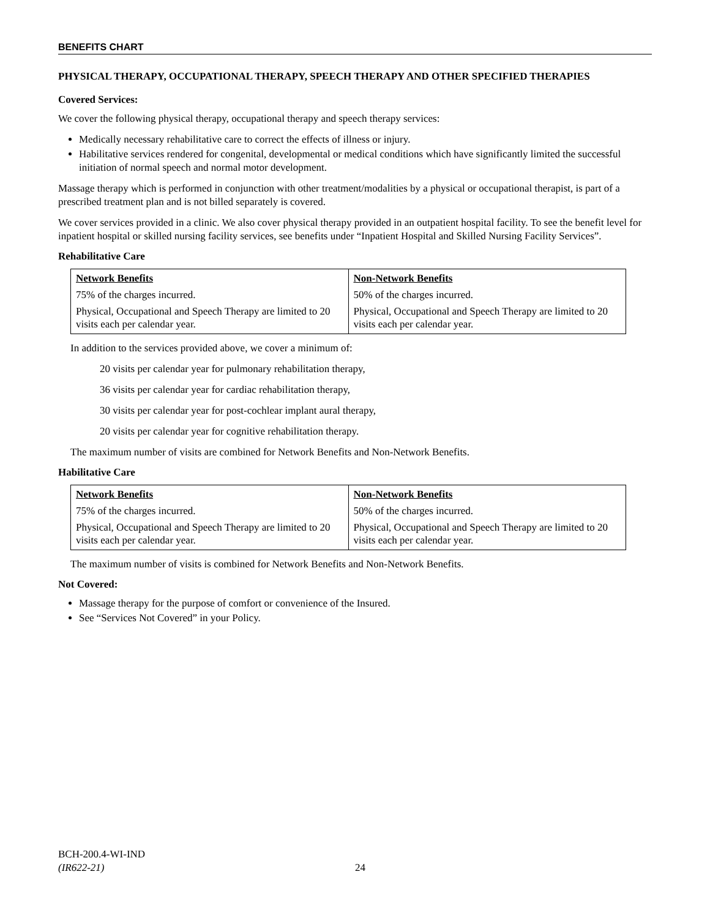BENEFITS CHART
PHYSICAL THERAPY, OCCUPATIONAL THERAPY, SPEECH THERAPY AND OTHER SPECIFIED THERAPIES
Covered Services:
We cover the following physical therapy, occupational therapy and speech therapy services:
Medically necessary rehabilitative care to correct the effects of illness or injury.
Habilitative services rendered for congenital, developmental or medical conditions which have significantly limited the successful initiation of normal speech and normal motor development.
Massage therapy which is performed in conjunction with other treatment/modalities by a physical or occupational therapist, is part of a prescribed treatment plan and is not billed separately is covered.
We cover services provided in a clinic. We also cover physical therapy provided in an outpatient hospital facility. To see the benefit level for inpatient hospital or skilled nursing facility services, see benefits under “Inpatient Hospital and Skilled Nursing Facility Services”.
Rehabilitative Care
| Network Benefits | Non-Network Benefits |
| --- | --- |
| 75% of the charges incurred. | 50% of the charges incurred. |
| Physical, Occupational and Speech Therapy are limited to 20 visits each per calendar year. | Physical, Occupational and Speech Therapy are limited to 20 visits each per calendar year. |
In addition to the services provided above, we cover a minimum of:
20 visits per calendar year for pulmonary rehabilitation therapy,
36 visits per calendar year for cardiac rehabilitation therapy,
30 visits per calendar year for post-cochlear implant aural therapy,
20 visits per calendar year for cognitive rehabilitation therapy.
The maximum number of visits are combined for Network Benefits and Non-Network Benefits.
Habilitative Care
| Network Benefits | Non-Network Benefits |
| --- | --- |
| 75% of the charges incurred. | 50% of the charges incurred. |
| Physical, Occupational and Speech Therapy are limited to 20 visits each per calendar year. | Physical, Occupational and Speech Therapy are limited to 20 visits each per calendar year. |
The maximum number of visits is combined for Network Benefits and Non-Network Benefits.
Not Covered:
Massage therapy for the purpose of comfort or convenience of the Insured.
See “Services Not Covered” in your Policy.
BCH-200.4-WI-IND
(IR622-21)
24